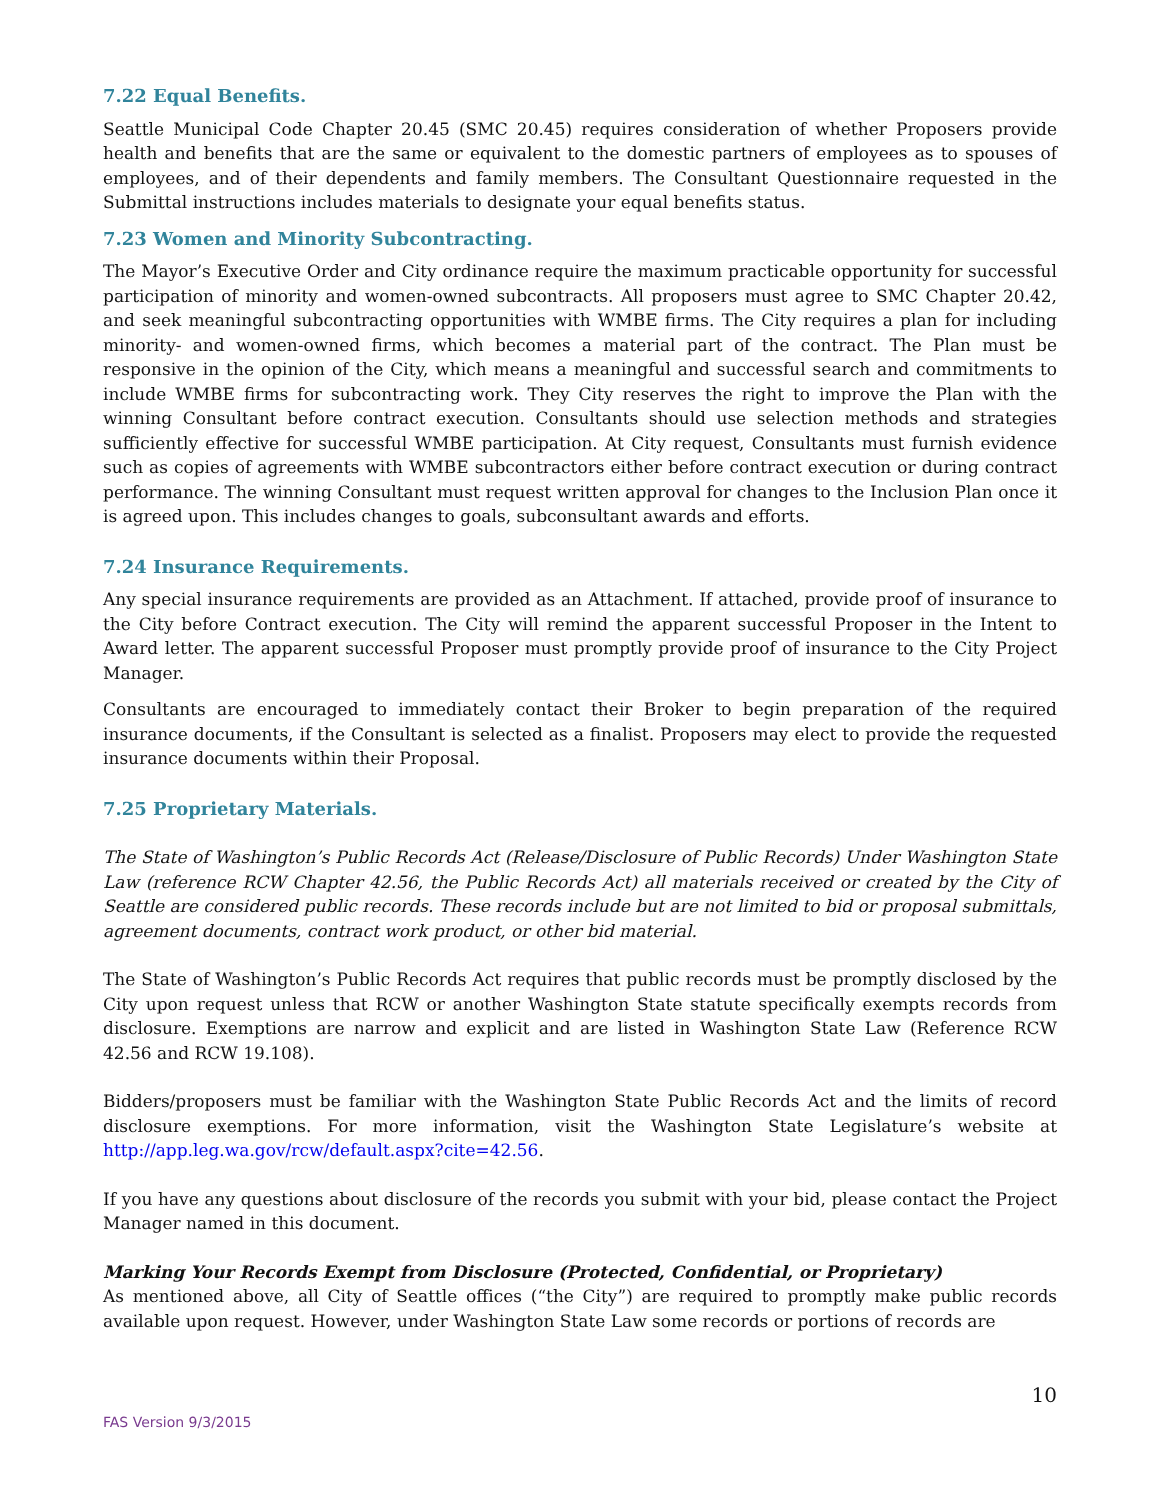7.22 Equal Benefits.
Seattle Municipal Code Chapter 20.45 (SMC 20.45) requires consideration of whether Proposers provide health and benefits that are the same or equivalent to the domestic partners of employees as to spouses of employees, and of their dependents and family members. The Consultant Questionnaire requested in the Submittal instructions includes materials to designate your equal benefits status.
7.23 Women and Minority Subcontracting.
The Mayor’s Executive Order and City ordinance require the maximum practicable opportunity for successful participation of minority and women-owned subcontracts. All proposers must agree to SMC Chapter 20.42, and seek meaningful subcontracting opportunities with WMBE firms. The City requires a plan for including minority- and women-owned firms, which becomes a material part of the contract. The Plan must be responsive in the opinion of the City, which means a meaningful and successful search and commitments to include WMBE firms for subcontracting work. They City reserves the right to improve the Plan with the winning Consultant before contract execution. Consultants should use selection methods and strategies sufficiently effective for successful WMBE participation. At City request, Consultants must furnish evidence such as copies of agreements with WMBE subcontractors either before contract execution or during contract performance. The winning Consultant must request written approval for changes to the Inclusion Plan once it is agreed upon. This includes changes to goals, subconsultant awards and efforts.
7.24 Insurance Requirements.
Any special insurance requirements are provided as an Attachment. If attached, provide proof of insurance to the City before Contract execution. The City will remind the apparent successful Proposer in the Intent to Award letter. The apparent successful Proposer must promptly provide proof of insurance to the City Project Manager.
Consultants are encouraged to immediately contact their Broker to begin preparation of the required insurance documents, if the Consultant is selected as a finalist. Proposers may elect to provide the requested insurance documents within their Proposal.
7.25 Proprietary Materials.
The State of Washington’s Public Records Act (Release/Disclosure of Public Records) Under Washington State Law (reference RCW Chapter 42.56, the Public Records Act) all materials received or created by the City of Seattle are considered public records. These records include but are not limited to bid or proposal submittals, agreement documents, contract work product, or other bid material.
The State of Washington’s Public Records Act requires that public records must be promptly disclosed by the City upon request unless that RCW or another Washington State statute specifically exempts records from disclosure. Exemptions are narrow and explicit and are listed in Washington State Law (Reference RCW 42.56 and RCW 19.108).
Bidders/proposers must be familiar with the Washington State Public Records Act and the limits of record disclosure exemptions. For more information, visit the Washington State Legislature’s website at http://app.leg.wa.gov/rcw/default.aspx?cite=42.56.
If you have any questions about disclosure of the records you submit with your bid, please contact the Project Manager named in this document.
Marking Your Records Exempt from Disclosure (Protected, Confidential, or Proprietary)
As mentioned above, all City of Seattle offices (“the City”) are required to promptly make public records available upon request. However, under Washington State Law some records or portions of records are
10
FAS Version 9/3/2015